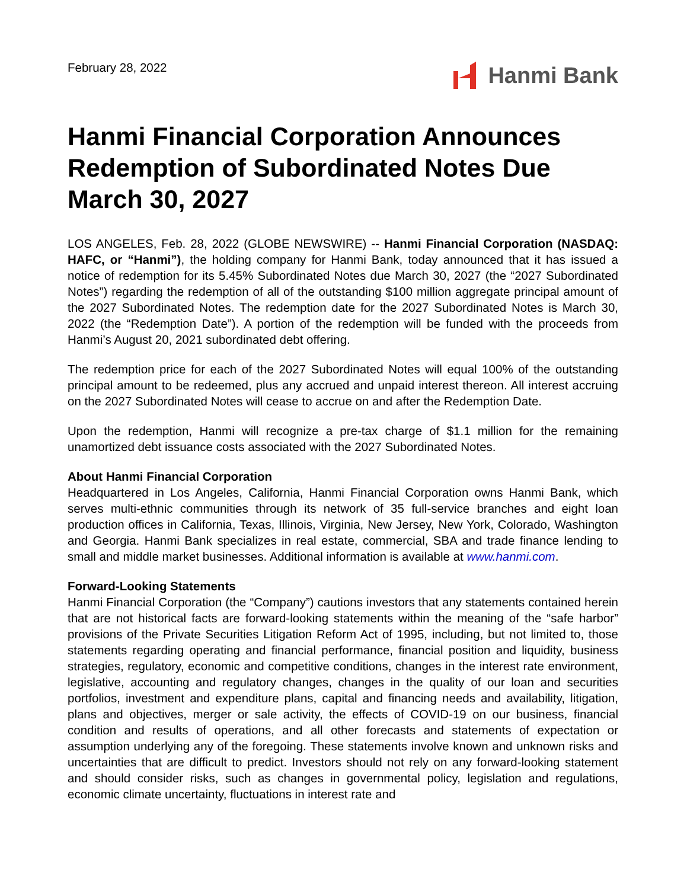February 28, 2022
Hanmi Bank
Hanmi Financial Corporation Announces Redemption of Subordinated Notes Due March 30, 2027
LOS ANGELES, Feb. 28, 2022 (GLOBE NEWSWIRE) -- Hanmi Financial Corporation (NASDAQ: HAFC, or “Hanmi”), the holding company for Hanmi Bank, today announced that it has issued a notice of redemption for its 5.45% Subordinated Notes due March 30, 2027 (the “2027 Subordinated Notes”) regarding the redemption of all of the outstanding $100 million aggregate principal amount of the 2027 Subordinated Notes. The redemption date for the 2027 Subordinated Notes is March 30, 2022 (the “Redemption Date”). A portion of the redemption will be funded with the proceeds from Hanmi’s August 20, 2021 subordinated debt offering.
The redemption price for each of the 2027 Subordinated Notes will equal 100% of the outstanding principal amount to be redeemed, plus any accrued and unpaid interest thereon. All interest accruing on the 2027 Subordinated Notes will cease to accrue on and after the Redemption Date.
Upon the redemption, Hanmi will recognize a pre-tax charge of $1.1 million for the remaining unamortized debt issuance costs associated with the 2027 Subordinated Notes.
About Hanmi Financial Corporation
Headquartered in Los Angeles, California, Hanmi Financial Corporation owns Hanmi Bank, which serves multi-ethnic communities through its network of 35 full-service branches and eight loan production offices in California, Texas, Illinois, Virginia, New Jersey, New York, Colorado, Washington and Georgia. Hanmi Bank specializes in real estate, commercial, SBA and trade finance lending to small and middle market businesses. Additional information is available at www.hanmi.com.
Forward-Looking Statements
Hanmi Financial Corporation (the “Company”) cautions investors that any statements contained herein that are not historical facts are forward-looking statements within the meaning of the “safe harbor” provisions of the Private Securities Litigation Reform Act of 1995, including, but not limited to, those statements regarding operating and financial performance, financial position and liquidity, business strategies, regulatory, economic and competitive conditions, changes in the interest rate environment, legislative, accounting and regulatory changes, changes in the quality of our loan and securities portfolios, investment and expenditure plans, capital and financing needs and availability, litigation, plans and objectives, merger or sale activity, the effects of COVID-19 on our business, financial condition and results of operations, and all other forecasts and statements of expectation or assumption underlying any of the foregoing. These statements involve known and unknown risks and uncertainties that are difficult to predict. Investors should not rely on any forward-looking statement and should consider risks, such as changes in governmental policy, legislation and regulations, economic climate uncertainty, fluctuations in interest rate and